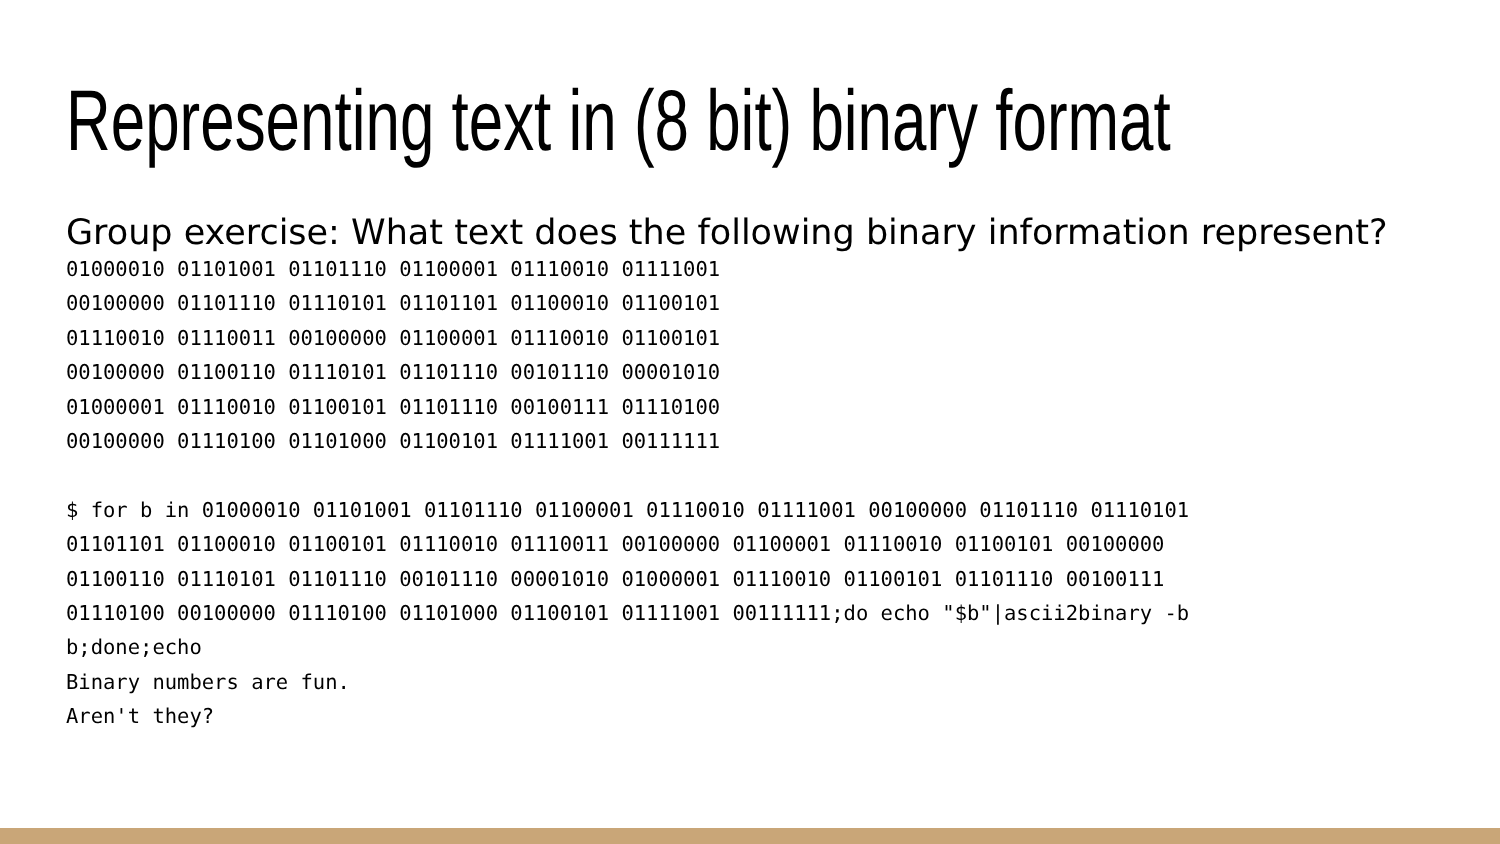Representing text in (8 bit) binary format
Group exercise: What text does the following binary information represent?
01000010 01101001 01101110 01100001 01110010 01111001
00100000 01101110 01110101 01101101 01100010 01100101
01110010 01110011 00100000 01100001 01110010 01100101
00100000 01100110 01110101 01101110 00101110 00001010
01000001 01110010 01100101 01101110 00100111 01110100
00100000 01110100 01101000 01100101 01111001 00111111

$ for b in 01000010 01101001 01101110 01100001 01110010 01111001 00100000 01101110 01110101
01101101 01100010 01100101 01110010 01110011 00100000 01100001 01110010 01100101 00100000
01100110 01110101 01101110 00101110 00001010 01000001 01110010 01100101 01101110 00100111
01110100 00100000 01110100 01101000 01100101 01111001 00111111;do echo "$b"|ascii2binary -b
b;done;echo
Binary numbers are fun.
Aren't they?